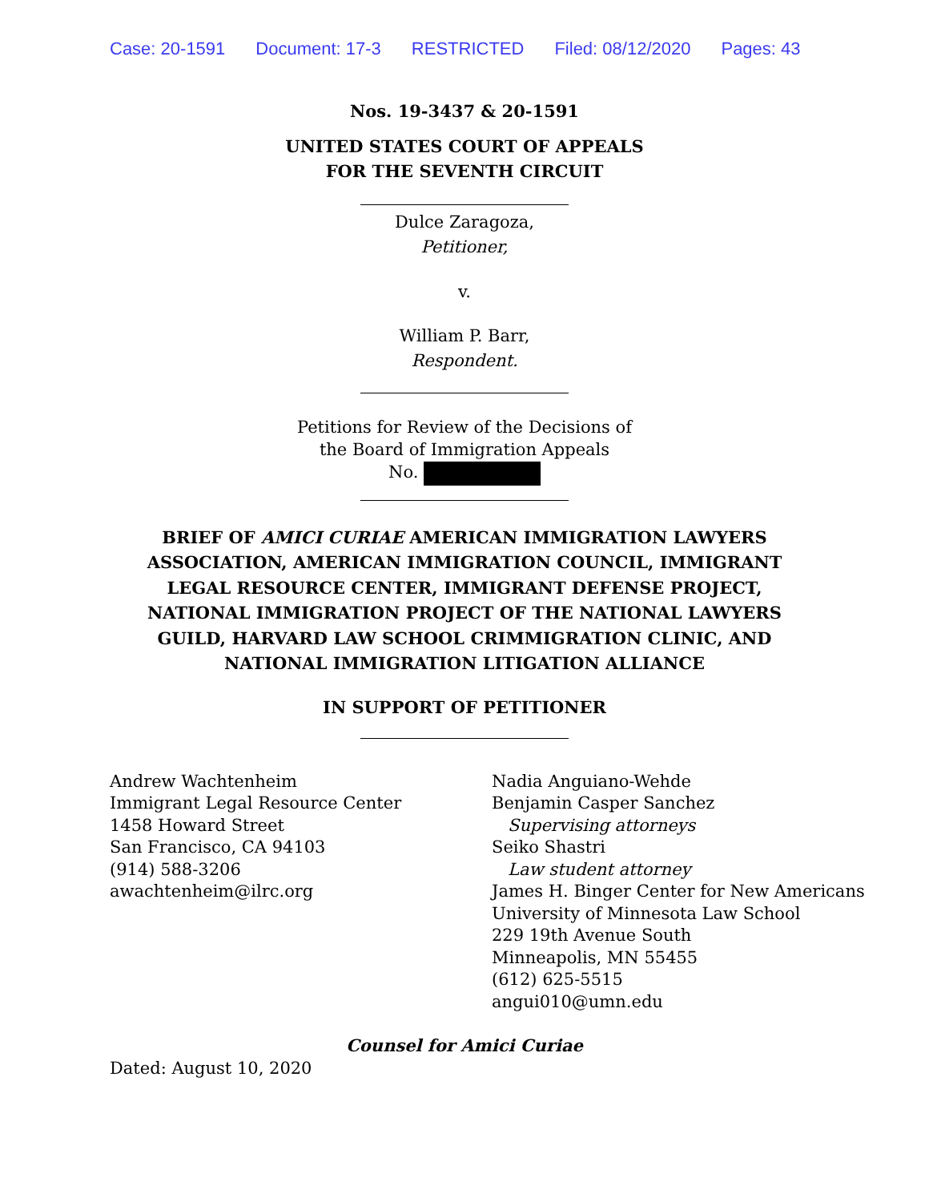Case: 20-1591 Document: 17-3 RESTRICTED Filed: 08/12/2020 Pages: 43
Nos. 19-3437 & 20-1591
UNITED STATES COURT OF APPEALS
FOR THE SEVENTH CIRCUIT
Dulce Zaragoza,
Petitioner,
v.
William P. Barr,
Respondent.
Petitions for Review of the Decisions of
the Board of Immigration Appeals
No.
BRIEF OF AMICI CURIAE AMERICAN IMMIGRATION LAWYERS
ASSOCIATION, AMERICAN IMMIGRATION COUNCIL, IMMIGRANT
LEGAL RESOURCE CENTER, IMMIGRANT DEFENSE PROJECT,
NATIONAL IMMIGRATION PROJECT OF THE NATIONAL LAWYERS
GUILD, HARVARD LAW SCHOOL CRIMMIGRATION CLINIC, AND
NATIONAL IMMIGRATION LITIGATION ALLIANCE
IN SUPPORT OF PETITIONER
Andrew Wachtenheim
Immigrant Legal Resource Center
1458 Howard Street
San Francisco, CA 94103
(914) 588-3206
awachtenheim@ilrc.org
Nadia Anguiano-Wehde
Benjamin Casper Sanchez
Supervising attorneys
Seiko Shastri
Law student attorney
James H. Binger Center for New Americans
University of Minnesota Law School
229 19th Avenue South
Minneapolis, MN 55455
(612) 625-5515
angui010@umn.edu
Counsel for Amici Curiae
Dated: August 10, 2020